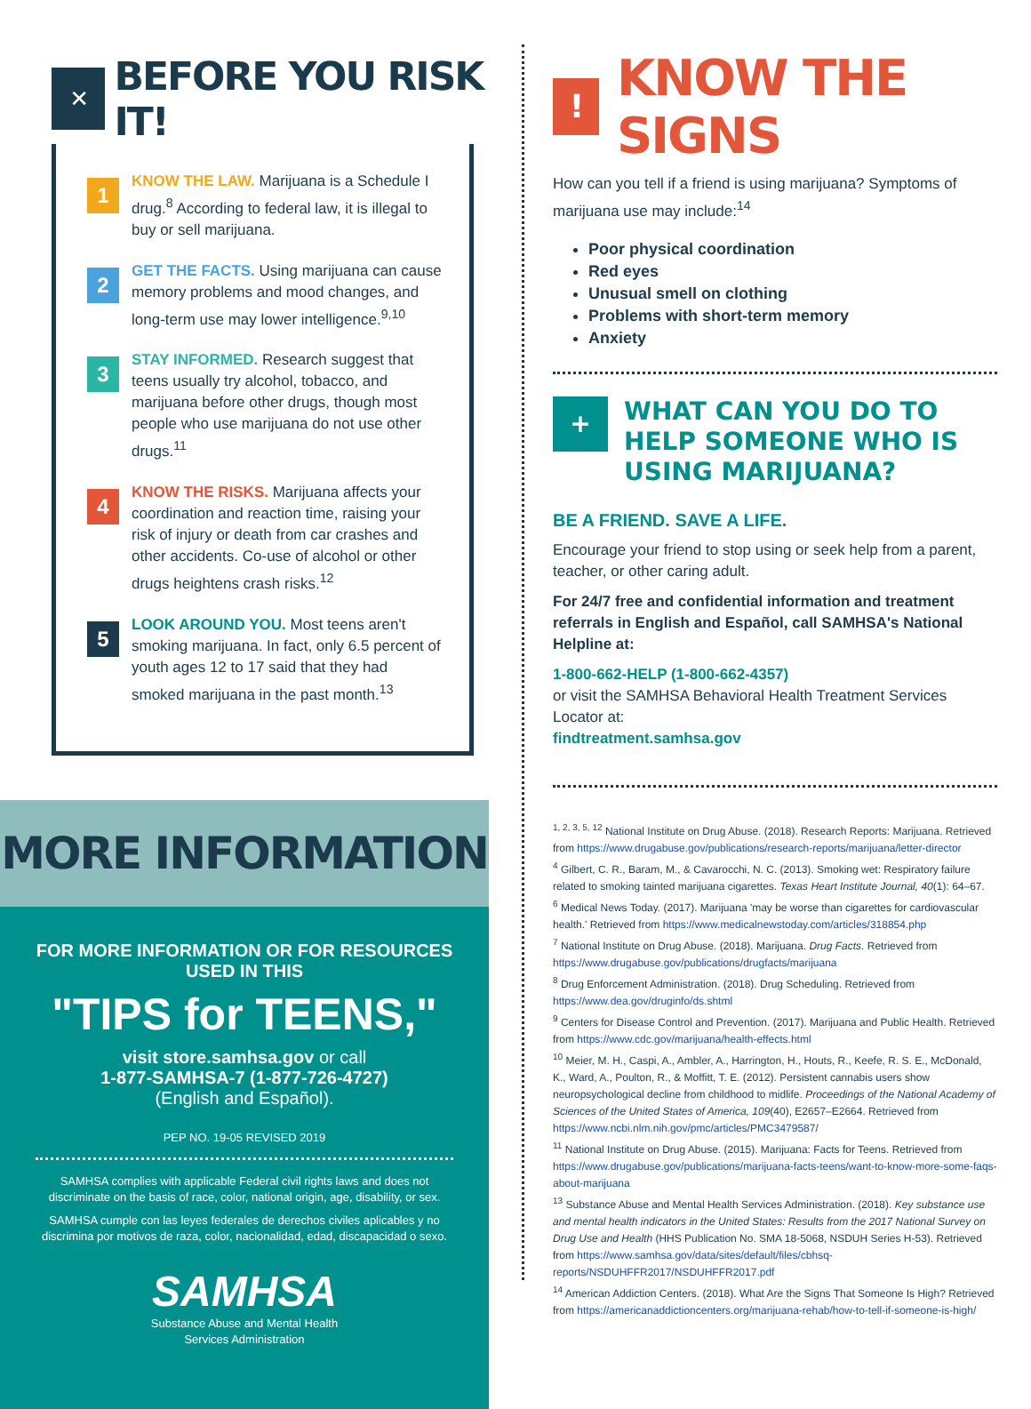✕ BEFORE YOU RISK IT!
1
KNOW THE LAW. Marijuana is a Schedule I drug.<sup>8</sup> According to federal law, it is illegal to buy or sell marijuana.
2
GET THE FACTS. Using marijuana can cause memory problems and mood changes, and long-term use may lower intelligence.<sup>9,10</sup>
3
STAY INFORMED. Research suggest that teens usually try alcohol, tobacco, and marijuana before other drugs, though most people who use marijuana do not use other drugs.<sup>11</sup>
4
KNOW THE RISKS. Marijuana affects your coordination and reaction time, raising your risk of injury or death from car crashes and other accidents. Co-use of alcohol or other drugs heightens crash risks.<sup>12</sup>
5
LOOK AROUND YOU. Most teens aren't smoking marijuana. In fact, only 6.5 percent of youth ages 12 to 17 said that they had smoked marijuana in the past month.<sup>13</sup>
MORE INFORMATION
FOR MORE INFORMATION OR FOR RESOURCES USED IN THIS
"TIPS for TEENS,"
visit store.samhsa.gov or call
1-877-SAMHSA-7 (1-877-726-4727)
(English and Español).
PEP NO. 19-05 REVISED 2019
SAMHSA complies with applicable Federal civil rights laws and does not discriminate on the basis of race, color, national origin, age, disability, or sex.
SAMHSA cumple con las leyes federales de derechos civiles aplicables y no discrimina por motivos de raza, color, nacionalidad, edad, discapacidad o sexo.
SAMHSA
Substance Abuse and Mental Health
Services Administration
! KNOW THE SIGNS
How can you tell if a friend is using marijuana? Symptoms of marijuana use may include:<sup>14</sup>
Poor physical coordination
Red eyes
Unusual smell on clothing
Problems with short-term memory
Anxiety
+ WHAT CAN YOU DO TO HELP SOMEONE WHO IS USING MARIJUANA?
BE A FRIEND. SAVE A LIFE.
Encourage your friend to stop using or seek help from a parent, teacher, or other caring adult.
For 24/7 free and confidential information and treatment referrals in English and Español, call SAMHSA's National Helpline at:
1-800-662-HELP (1-800-662-4357)
or visit the SAMHSA Behavioral Health Treatment Services Locator at:
findtreatment.samhsa.gov
<sup>1, 2, 3, 5, 12</sup> National Institute on Drug Abuse. (2018). Research Reports: Marijuana. Retrieved from https://www.drugabuse.gov/publications/research-reports/marijuana/letter-director
<sup>4</sup> Gilbert, C. R., Baram, M., & Cavarocchi, N. C. (2013). Smoking wet: Respiratory failure related to smoking tainted marijuana cigarettes. Texas Heart Institute Journal, 40(1): 64–67.
<sup>6</sup> Medical News Today. (2017). Marijuana 'may be worse than cigarettes for cardiovascular health.' Retrieved from https://www.medicalnewstoday.com/articles/318854.php
<sup>7</sup> National Institute on Drug Abuse. (2018). Marijuana. Drug Facts. Retrieved from https://www.drugabuse.gov/publications/drugfacts/marijuana
<sup>8</sup> Drug Enforcement Administration. (2018). Drug Scheduling. Retrieved from https://www.dea.gov/druginfo/ds.shtml
<sup>9</sup> Centers for Disease Control and Prevention. (2017). Marijuana and Public Health. Retrieved from https://www.cdc.gov/marijuana/health-effects.html
<sup>10</sup> Meier, M. H., Caspi, A., Ambler, A., Harrington, H., Houts, R., Keefe, R. S. E., McDonald, K., Ward, A., Poulton, R., & Moffitt, T. E. (2012). Persistent cannabis users show neuropsychological decline from childhood to midlife. Proceedings of the National Academy of Sciences of the United States of America, 109(40), E2657–E2664. Retrieved from https://www.ncbi.nlm.nih.gov/pmc/articles/PMC3479587/
<sup>11</sup> National Institute on Drug Abuse. (2015). Marijuana: Facts for Teens. Retrieved from https://www.drugabuse.gov/publications/marijuana-facts-teens/want-to-know-more-some-faqs-about-marijuana
<sup>13</sup> Substance Abuse and Mental Health Services Administration. (2018). Key substance use and mental health indicators in the United States: Results from the 2017 National Survey on Drug Use and Health (HHS Publication No. SMA 18-5068, NSDUH Series H-53). Retrieved from https://www.samhsa.gov/data/sites/default/files/cbhsq-reports/NSDUHFFR2017/NSDUHFFR2017.pdf
<sup>14</sup> American Addiction Centers. (2018). What Are the Signs That Someone Is High? Retrieved from https://americanaddictioncenters.org/marijuana-rehab/how-to-tell-if-someone-is-high/